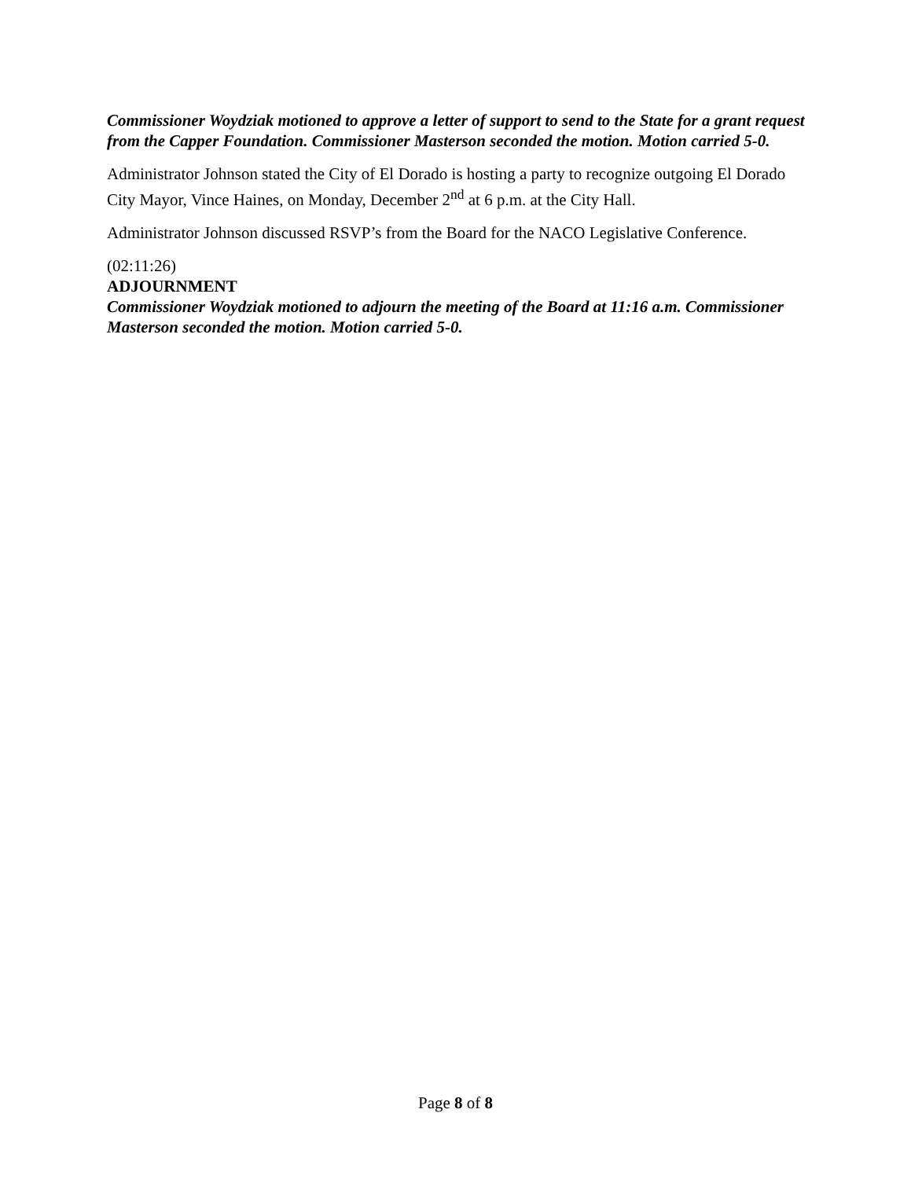Commissioner Woydziak motioned to approve a letter of support to send to the State for a grant request from the Capper Foundation. Commissioner Masterson seconded the motion. Motion carried 5-0.
Administrator Johnson stated the City of El Dorado is hosting a party to recognize outgoing El Dorado City Mayor, Vince Haines, on Monday, December 2<sup>nd</sup> at 6 p.m. at the City Hall.
Administrator Johnson discussed RSVP’s from the Board for the NACO Legislative Conference.
(02:11:26)
ADJOURNMENT
Commissioner Woydziak motioned to adjourn the meeting of the Board at 11:16 a.m. Commissioner Masterson seconded the motion. Motion carried 5-0.
Page 8 of 8